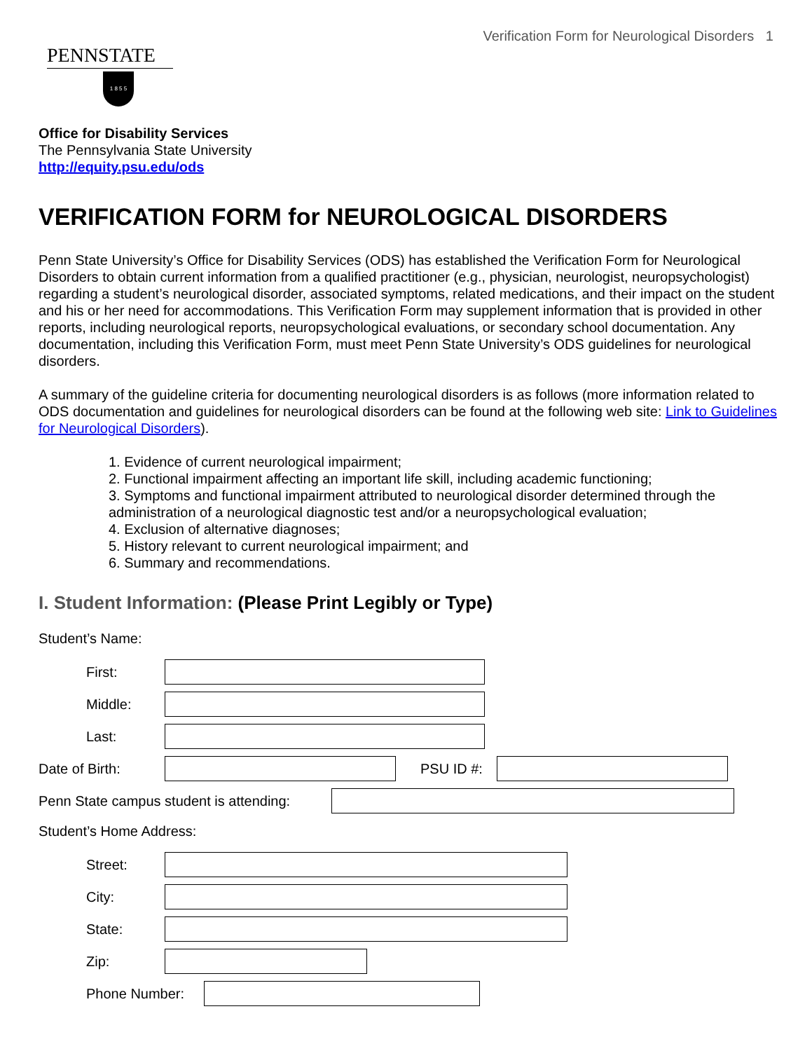Verification Form for Neurological Disorders 1
PENNSTATE
1 8 5 5
Office for Disability Services
The Pennsylvania State University
http://equity.psu.edu/ods
VERIFICATION FORM for NEUROLOGICAL DISORDERS
Penn State University’s Office for Disability Services (ODS) has established the Verification Form for Neurological Disorders to obtain current information from a qualified practitioner (e.g., physician, neurologist, neuropsychologist) regarding a student’s neurological disorder, associated symptoms, related medications, and their impact on the student and his or her need for accommodations. This Verification Form may supplement information that is provided in other reports, including neurological reports, neuropsychological evaluations, or secondary school documentation. Any documentation, including this Verification Form, must meet Penn State University’s ODS guidelines for neurological disorders.
A summary of the guideline criteria for documenting neurological disorders is as follows (more information related to ODS documentation and guidelines for neurological disorders can be found at the following web site: Link to Guidelines for Neurological Disorders).
1. Evidence of current neurological impairment;
2. Functional impairment affecting an important life skill, including academic functioning;
3. Symptoms and functional impairment attributed to neurological disorder determined through the administration of a neurological diagnostic test and/or a neuropsychological evaluation;
4. Exclusion of alternative diagnoses;
5. History relevant to current neurological impairment; and
6. Summary and recommendations.
I. Student Information: (Please Print Legibly or Type)
Student’s Name:
First:
Middle:
Last:
Date of Birth: PSU ID #:
Penn State campus student is attending:
Student’s Home Address:
Street:
City:
State:
Zip:
Phone Number: